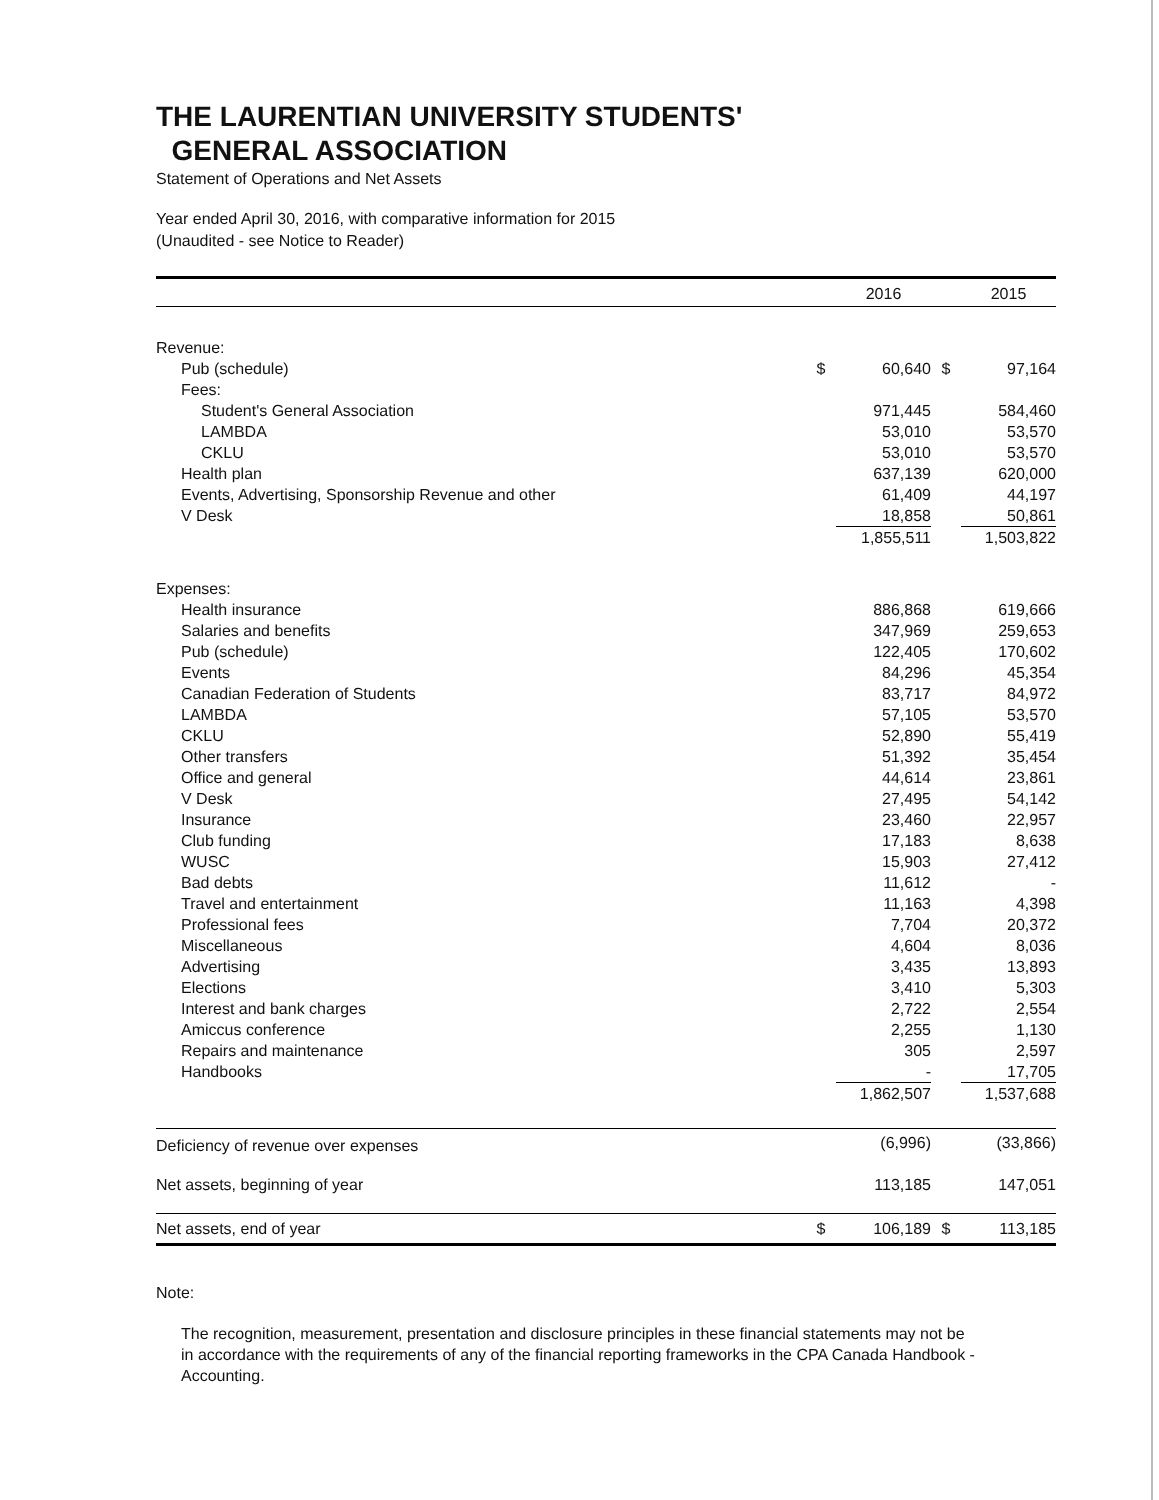THE LAURENTIAN UNIVERSITY STUDENTS'
GENERAL ASSOCIATION
Statement of Operations and Net Assets
Year ended April 30, 2016, with comparative information for 2015
(Unaudited - see Notice to Reader)
| | | 2016 | | 2015 |
| --- | --- | --- | --- | --- |
| Revenue: | | | | |
| Pub (schedule) | $ | 60,640 | $ | 97,164 |
| Fees: | | | | |
| Student's General Association | | 971,445 | | 584,460 |
| LAMBDA | | 53,010 | | 53,570 |
| CKLU | | 53,010 | | 53,570 |
| Health plan | | 637,139 | | 620,000 |
| Events, Advertising, Sponsorship Revenue and other | | 61,409 | | 44,197 |
| V Desk | | 18,858 | | 50,861 |
| | | 1,855,511 | | 1,503,822 |
| Expenses: | | | | |
| Health insurance | | 886,868 | | 619,666 |
| Salaries and benefits | | 347,969 | | 259,653 |
| Pub (schedule) | | 122,405 | | 170,602 |
| Events | | 84,296 | | 45,354 |
| Canadian Federation of Students | | 83,717 | | 84,972 |
| LAMBDA | | 57,105 | | 53,570 |
| CKLU | | 52,890 | | 55,419 |
| Other transfers | | 51,392 | | 35,454 |
| Office and general | | 44,614 | | 23,861 |
| V Desk | | 27,495 | | 54,142 |
| Insurance | | 23,460 | | 22,957 |
| Club funding | | 17,183 | | 8,638 |
| WUSC | | 15,903 | | 27,412 |
| Bad debts | | 11,612 | | - |
| Travel and entertainment | | 11,163 | | 4,398 |
| Professional fees | | 7,704 | | 20,372 |
| Miscellaneous | | 4,604 | | 8,036 |
| Advertising | | 3,435 | | 13,893 |
| Elections | | 3,410 | | 5,303 |
| Interest and bank charges | | 2,722 | | 2,554 |
| Amiccus conference | | 2,255 | | 1,130 |
| Repairs and maintenance | | 305 | | 2,597 |
| Handbooks | | - | | 17,705 |
| | | 1,862,507 | | 1,537,688 |
| Deficiency of revenue over expenses | | (6,996) | | (33,866) |
| Net assets, beginning of year | | 113,185 | | 147,051 |
| Net assets, end of year | $ | 106,189 | $ | 113,185 |
Note:
The recognition, measurement, presentation and disclosure principles in these financial statements may not be in accordance with the requirements of any of the financial reporting frameworks in the CPA Canada Handbook - Accounting.